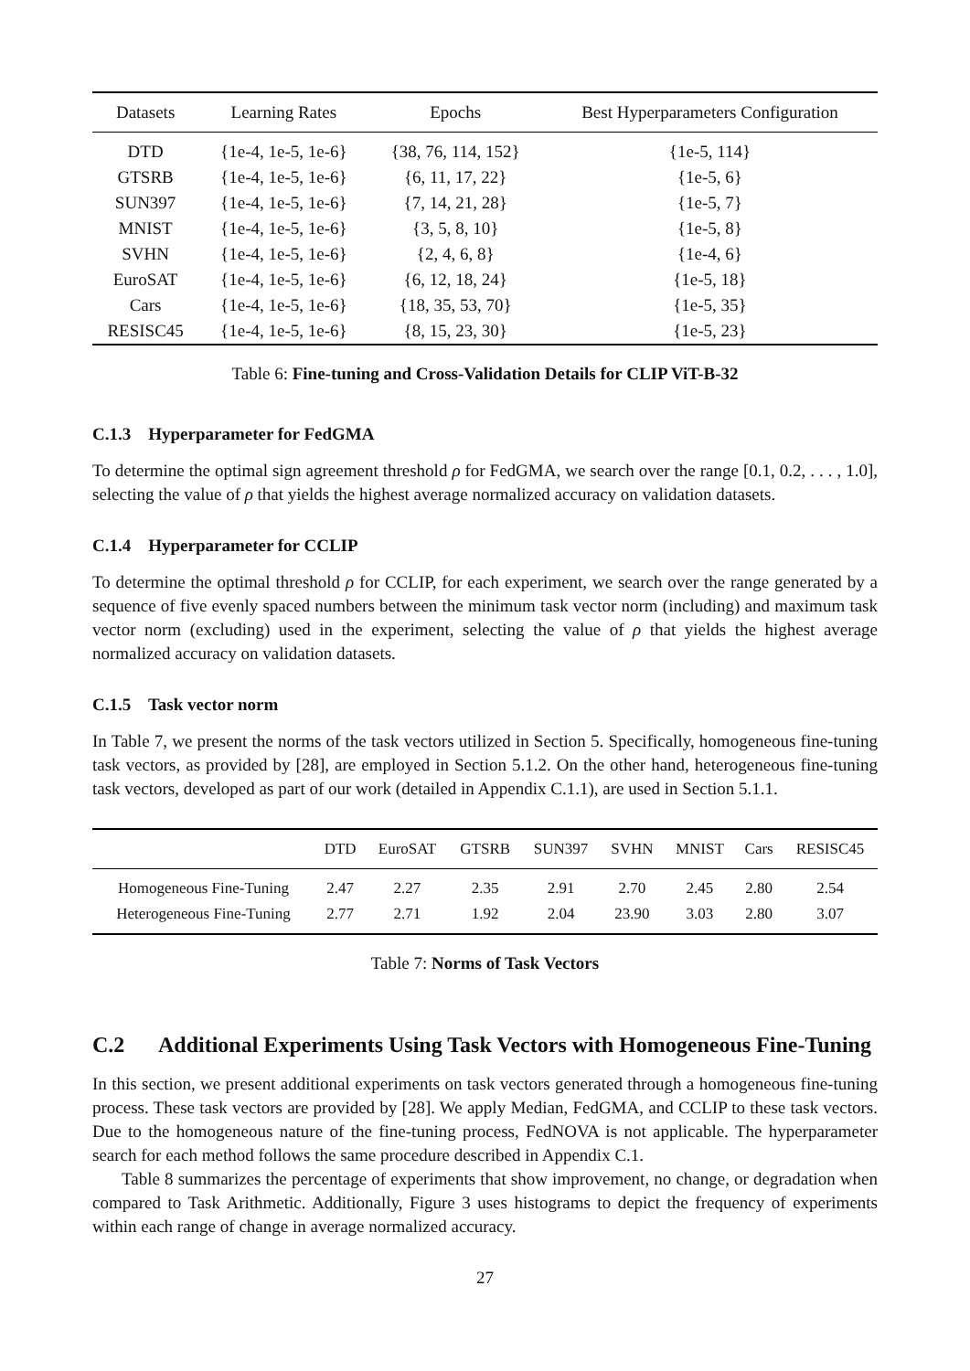| Datasets | Learning Rates | Epochs | Best Hyperparameters Configuration |
| --- | --- | --- | --- |
| DTD | {1e-4, 1e-5, 1e-6} | {38, 76, 114, 152} | {1e-5, 114} |
| GTSRB | {1e-4, 1e-5, 1e-6} | {6, 11, 17, 22} | {1e-5, 6} |
| SUN397 | {1e-4, 1e-5, 1e-6} | {7, 14, 21, 28} | {1e-5, 7} |
| MNIST | {1e-4, 1e-5, 1e-6} | {3, 5, 8, 10} | {1e-5, 8} |
| SVHN | {1e-4, 1e-5, 1e-6} | {2, 4, 6, 8} | {1e-4, 6} |
| EuroSAT | {1e-4, 1e-5, 1e-6} | {6, 12, 18, 24} | {1e-5, 18} |
| Cars | {1e-4, 1e-5, 1e-6} | {18, 35, 53, 70} | {1e-5, 35} |
| RESISC45 | {1e-4, 1e-5, 1e-6} | {8, 15, 23, 30} | {1e-5, 23} |
Table 6: Fine-tuning and Cross-Validation Details for CLIP ViT-B-32
C.1.3 Hyperparameter for FedGMA
To determine the optimal sign agreement threshold ρ for FedGMA, we search over the range [0.1, 0.2, . . . , 1.0], selecting the value of ρ that yields the highest average normalized accuracy on validation datasets.
C.1.4 Hyperparameter for CCLIP
To determine the optimal threshold ρ for CCLIP, for each experiment, we search over the range generated by a sequence of five evenly spaced numbers between the minimum task vector norm (including) and maximum task vector norm (excluding) used in the experiment, selecting the value of ρ that yields the highest average normalized accuracy on validation datasets.
C.1.5 Task vector norm
In Table 7, we present the norms of the task vectors utilized in Section 5. Specifically, homogeneous fine-tuning task vectors, as provided by [28], are employed in Section 5.1.2. On the other hand, heterogeneous fine-tuning task vectors, developed as part of our work (detailed in Appendix C.1.1), are used in Section 5.1.1.
| | DTD | EuroSAT | GTSRB | SUN397 | SVHN | MNIST | Cars | RESISC45 |
| --- | --- | --- | --- | --- | --- | --- | --- | --- |
| Homogeneous Fine-Tuning | 2.47 | 2.27 | 2.35 | 2.91 | 2.70 | 2.45 | 2.80 | 2.54 |
| Heterogeneous Fine-Tuning | 2.77 | 2.71 | 1.92 | 2.04 | 23.90 | 3.03 | 2.80 | 3.07 |
Table 7: Norms of Task Vectors
C.2 Additional Experiments Using Task Vectors with Homogeneous Fine-Tuning
In this section, we present additional experiments on task vectors generated through a homogeneous fine-tuning process. These task vectors are provided by [28]. We apply Median, FedGMA, and CCLIP to these task vectors. Due to the homogeneous nature of the fine-tuning process, FedNOVA is not applicable. The hyperparameter search for each method follows the same procedure described in Appendix C.1.
Table 8 summarizes the percentage of experiments that show improvement, no change, or degradation when compared to Task Arithmetic. Additionally, Figure 3 uses histograms to depict the frequency of experiments within each range of change in average normalized accuracy.
27